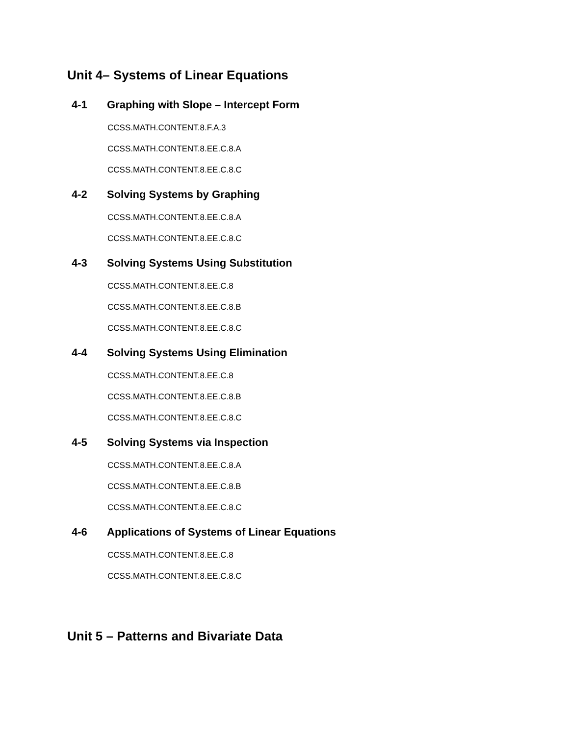Unit 4– Systems of Linear Equations
4-1 Graphing with Slope – Intercept Form
CCSS.MATH.CONTENT.8.F.A.3
CCSS.MATH.CONTENT.8.EE.C.8.A
CCSS.MATH.CONTENT.8.EE.C.8.C
4-2 Solving Systems by Graphing
CCSS.MATH.CONTENT.8.EE.C.8.A
CCSS.MATH.CONTENT.8.EE.C.8.C
4-3 Solving Systems Using Substitution
CCSS.MATH.CONTENT.8.EE.C.8
CCSS.MATH.CONTENT.8.EE.C.8.B
CCSS.MATH.CONTENT.8.EE.C.8.C
4-4 Solving Systems Using Elimination
CCSS.MATH.CONTENT.8.EE.C.8
CCSS.MATH.CONTENT.8.EE.C.8.B
CCSS.MATH.CONTENT.8.EE.C.8.C
4-5 Solving Systems via Inspection
CCSS.MATH.CONTENT.8.EE.C.8.A
CCSS.MATH.CONTENT.8.EE.C.8.B
CCSS.MATH.CONTENT.8.EE.C.8.C
4-6 Applications of Systems of Linear Equations
CCSS.MATH.CONTENT.8.EE.C.8
CCSS.MATH.CONTENT.8.EE.C.8.C
Unit 5 – Patterns and Bivariate Data